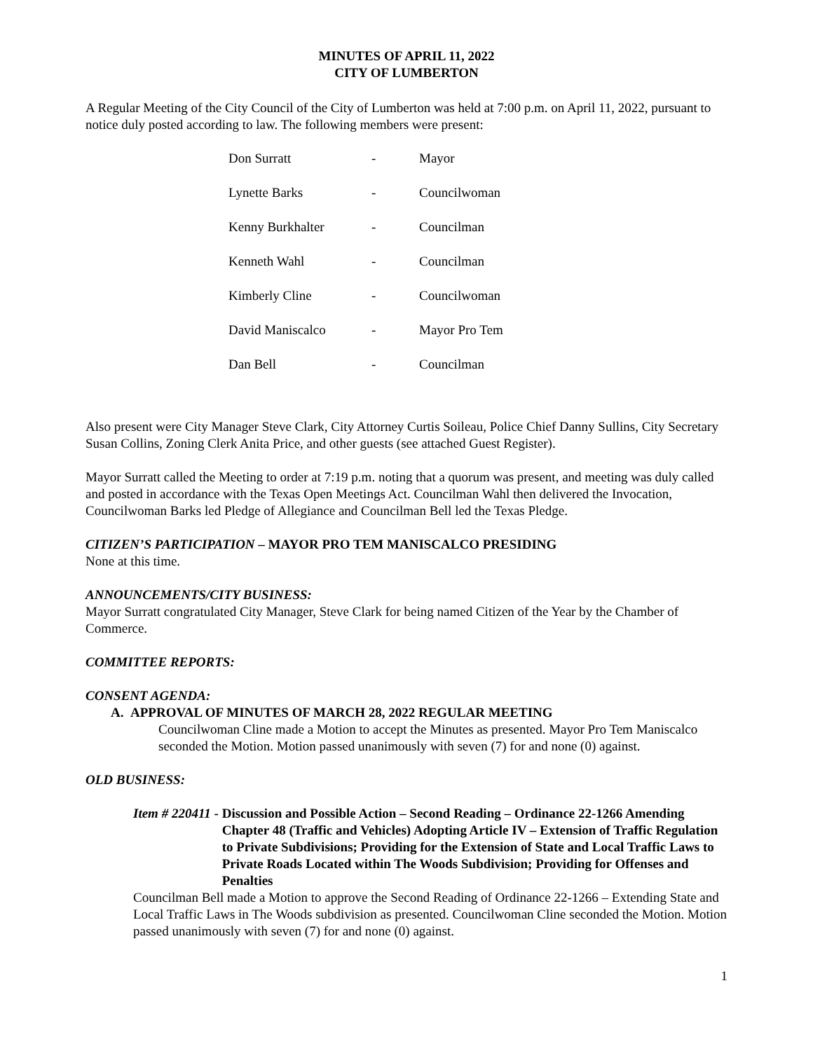MINUTES OF APRIL 11, 2022
CITY OF LUMBERTON
A Regular Meeting of the City Council of the City of Lumberton was held at 7:00 p.m. on April 11, 2022, pursuant to notice duly posted according to law. The following members were present:
| Don Surratt | - | Mayor |
| Lynette Barks | - | Councilwoman |
| Kenny Burkhalter | - | Councilman |
| Kenneth Wahl | - | Councilman |
| Kimberly Cline | - | Councilwoman |
| David Maniscalco | - | Mayor Pro Tem |
| Dan Bell | - | Councilman |
Also present were City Manager Steve Clark, City Attorney Curtis Soileau, Police Chief Danny Sullins, City Secretary Susan Collins, Zoning Clerk Anita Price, and other guests (see attached Guest Register).
Mayor Surratt called the Meeting to order at 7:19 p.m. noting that a quorum was present, and meeting was duly called and posted in accordance with the Texas Open Meetings Act. Councilman Wahl then delivered the Invocation, Councilwoman Barks led Pledge of Allegiance and Councilman Bell led the Texas Pledge.
CITIZEN’S PARTICIPATION – MAYOR PRO TEM MANISCALCO PRESIDING
None at this time.
ANNOUNCEMENTS/CITY BUSINESS:
Mayor Surratt congratulated City Manager, Steve Clark for being named Citizen of the Year by the Chamber of Commerce.
COMMITTEE REPORTS:
CONSENT AGENDA:
A. APPROVAL OF MINUTES OF MARCH 28, 2022 REGULAR MEETING
Councilwoman Cline made a Motion to accept the Minutes as presented. Mayor Pro Tem Maniscalco seconded the Motion. Motion passed unanimously with seven (7) for and none (0) against.
OLD BUSINESS:
Item # 220411 - Discussion and Possible Action – Second Reading – Ordinance 22-1266 Amending Chapter 48 (Traffic and Vehicles) Adopting Article IV – Extension of Traffic Regulation to Private Subdivisions; Providing for the Extension of State and Local Traffic Laws to Private Roads Located within The Woods Subdivision; Providing for Offenses and Penalties
Councilman Bell made a Motion to approve the Second Reading of Ordinance 22-1266 – Extending State and Local Traffic Laws in The Woods subdivision as presented. Councilwoman Cline seconded the Motion. Motion passed unanimously with seven (7) for and none (0) against.
1